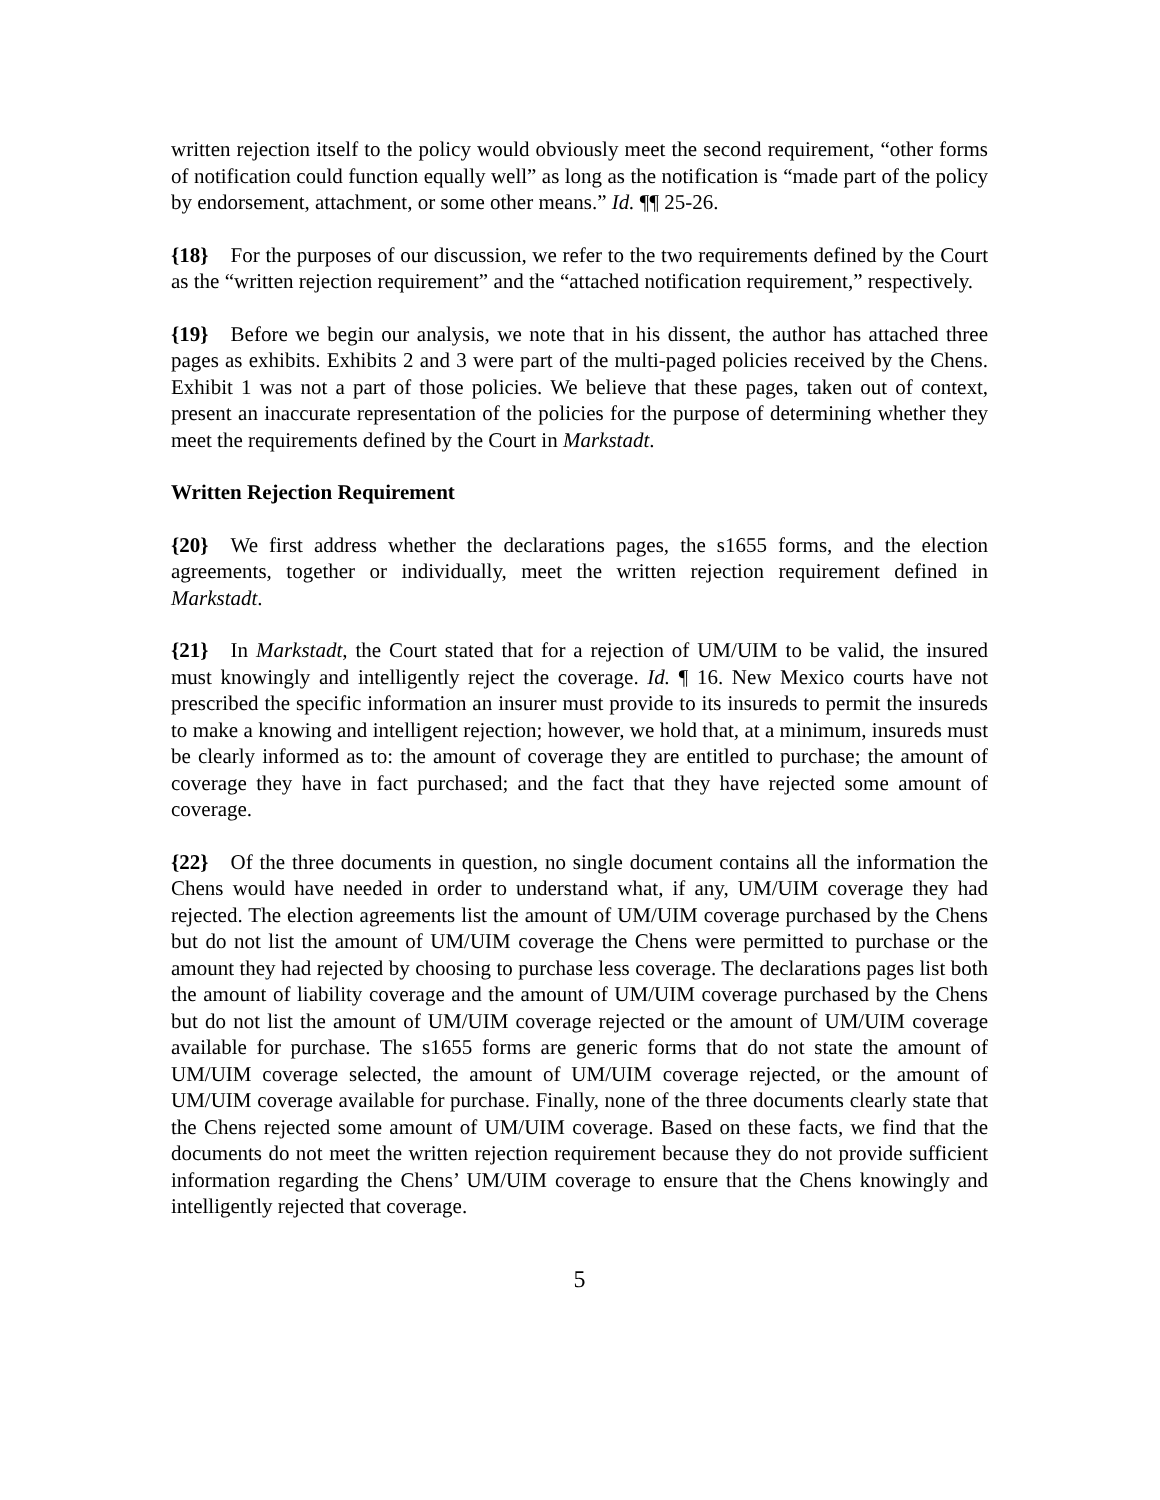written rejection itself to the policy would obviously meet the second requirement, “other forms of notification could function equally well” as long as the notification is “made part of the policy by endorsement, attachment, or some other means.” Id. ¶¶ 25-26.
{18} For the purposes of our discussion, we refer to the two requirements defined by the Court as the “written rejection requirement” and the “attached notification requirement,” respectively.
{19} Before we begin our analysis, we note that in his dissent, the author has attached three pages as exhibits. Exhibits 2 and 3 were part of the multi-paged policies received by the Chens. Exhibit 1 was not a part of those policies. We believe that these pages, taken out of context, present an inaccurate representation of the policies for the purpose of determining whether they meet the requirements defined by the Court in Markstadt.
Written Rejection Requirement
{20} We first address whether the declarations pages, the s1655 forms, and the election agreements, together or individually, meet the written rejection requirement defined in Markstadt.
{21} In Markstadt, the Court stated that for a rejection of UM/UIM to be valid, the insured must knowingly and intelligently reject the coverage. Id. ¶ 16. New Mexico courts have not prescribed the specific information an insurer must provide to its insureds to permit the insureds to make a knowing and intelligent rejection; however, we hold that, at a minimum, insureds must be clearly informed as to: the amount of coverage they are entitled to purchase; the amount of coverage they have in fact purchased; and the fact that they have rejected some amount of coverage.
{22} Of the three documents in question, no single document contains all the information the Chens would have needed in order to understand what, if any, UM/UIM coverage they had rejected. The election agreements list the amount of UM/UIM coverage purchased by the Chens but do not list the amount of UM/UIM coverage the Chens were permitted to purchase or the amount they had rejected by choosing to purchase less coverage. The declarations pages list both the amount of liability coverage and the amount of UM/UIM coverage purchased by the Chens but do not list the amount of UM/UIM coverage rejected or the amount of UM/UIM coverage available for purchase. The s1655 forms are generic forms that do not state the amount of UM/UIM coverage selected, the amount of UM/UIM coverage rejected, or the amount of UM/UIM coverage available for purchase. Finally, none of the three documents clearly state that the Chens rejected some amount of UM/UIM coverage. Based on these facts, we find that the documents do not meet the written rejection requirement because they do not provide sufficient information regarding the Chens’ UM/UIM coverage to ensure that the Chens knowingly and intelligently rejected that coverage.
5